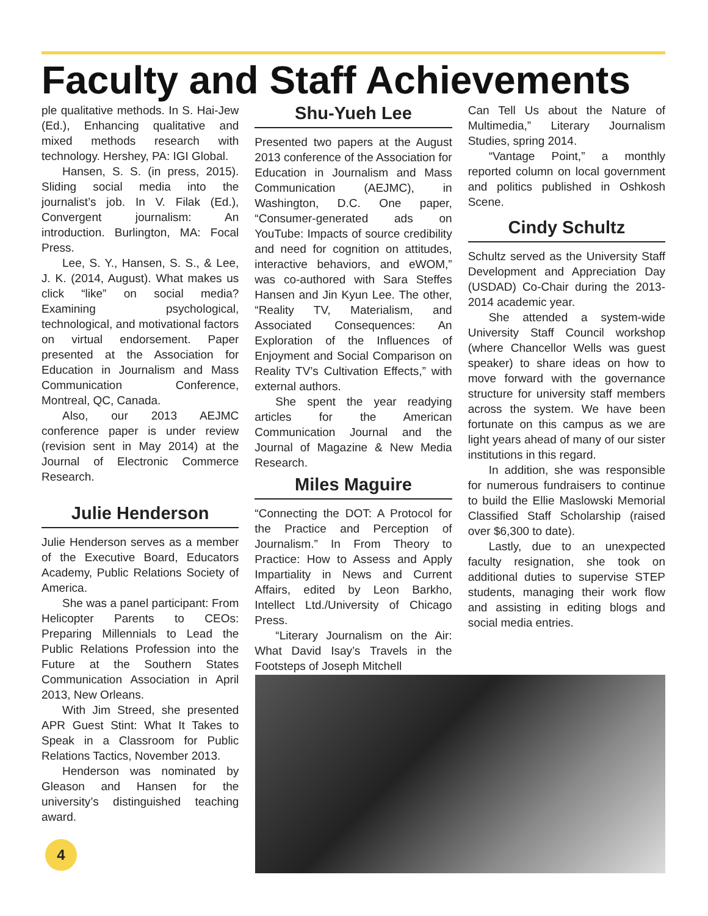Faculty and Staff Achievements
ple qualitative methods. In S. Hai-Jew (Ed.), Enhancing qualitative and mixed methods research with technology. Hershey, PA: IGI Global.
Hansen, S. S. (in press, 2015). Sliding social media into the journalist’s job. In V. Filak (Ed.), Convergent journalism: An introduction. Burlington, MA: Focal Press.
Lee, S. Y., Hansen, S. S., & Lee, J. K. (2014, August). What makes us click “like” on social media? Examining psychological, technological, and motivational factors on virtual endorsement. Paper presented at the Association for Education in Journalism and Mass Communication Conference, Montreal, QC, Canada.
Also, our 2013 AEJMC conference paper is under review (revision sent in May 2014) at the Journal of Electronic Commerce Research.
Julie Henderson
Julie Henderson serves as a member of the Executive Board, Educators Academy, Public Relations Society of America.
She was a panel participant: From Helicopter Parents to CEOs: Preparing Millennials to Lead the Public Relations Profession into the Future at the Southern States Communication Association in April 2013, New Orleans.
With Jim Streed, she presented APR Guest Stint: What It Takes to Speak in a Classroom for Public Relations Tactics, November 2013.
Henderson was nominated by Gleason and Hansen for the university’s distinguished teaching award.
Shu-Yueh Lee
Presented two papers at the August 2013 conference of the Association for Education in Journalism and Mass Communication (AEJMC), in Washington, D.C. One paper, “Consumer-generated ads on YouTube: Impacts of source credibility and need for cognition on attitudes, interactive behaviors, and eWOM,” was co-authored with Sara Steffes Hansen and Jin Kyun Lee. The other, “Reality TV, Materialism, and Associated Consequences: An Exploration of the Influences of Enjoyment and Social Comparison on Reality TV’s Cultivation Effects,” with external authors.
She spent the year readying articles for the American Communication Journal and the Journal of Magazine & New Media Research.
Miles Maguire
“Connecting the DOT: A Protocol for the Practice and Perception of Journalism.” In From Theory to Practice: How to Assess and Apply Impartiality in News and Current Affairs, edited by Leon Barkho, Intellect Ltd./University of Chicago Press.
“Literary Journalism on the Air: What David Isay’s Travels in the Footsteps of Joseph Mitchell
Can Tell Us about the Nature of Multimedia,” Literary Journalism Studies, spring 2014.
“Vantage Point,” a monthly reported column on local government and politics published in Oshkosh Scene.
Cindy Schultz
Schultz served as the University Staff Development and Appreciation Day (USDAD) Co-Chair during the 2013-2014 academic year.
She attended a system-wide University Staff Council workshop (where Chancellor Wells was guest speaker) to share ideas on how to move forward with the governance structure for university staff members across the system. We have been fortunate on this campus as we are light years ahead of many of our sister institutions in this regard.
In addition, she was responsible for numerous fundraisers to continue to build the Ellie Maslowski Memorial Classified Staff Scholarship (raised over $6,300 to date).
Lastly, due to an unexpected faculty resignation, she took on additional duties to supervise STEP students, managing their work flow and assisting in editing blogs and social media entries.
4